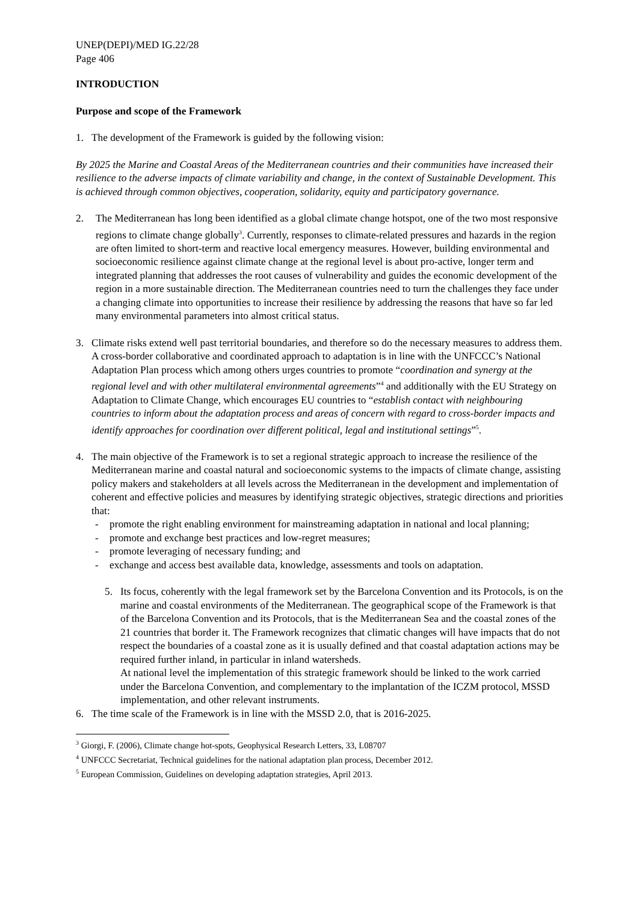UNEP(DEPI)/MED IG.22/28
Page 406
INTRODUCTION
Purpose and scope of the Framework
1. The development of the Framework is guided by the following vision:
By 2025 the Marine and Coastal Areas of the Mediterranean countries and their communities have increased their resilience to the adverse impacts of climate variability and change, in the context of Sustainable Development. This is achieved through common objectives, cooperation, solidarity, equity and participatory governance.
2. The Mediterranean has long been identified as a global climate change hotspot, one of the two most responsive regions to climate change globally<sup>3</sup>. Currently, responses to climate-related pressures and hazards in the region are often limited to short-term and reactive local emergency measures. However, building environmental and socioeconomic resilience against climate change at the regional level is about pro-active, longer term and integrated planning that addresses the root causes of vulnerability and guides the economic development of the region in a more sustainable direction. The Mediterranean countries need to turn the challenges they face under a changing climate into opportunities to increase their resilience by addressing the reasons that have so far led many environmental parameters into almost critical status.
3. Climate risks extend well past territorial boundaries, and therefore so do the necessary measures to address them. A cross-border collaborative and coordinated approach to adaptation is in line with the UNFCCC’s National Adaptation Plan process which among others urges countries to promote “coordination and synergy at the regional level and with other multilateral environmental agreements”<sup>4</sup> and additionally with the EU Strategy on Adaptation to Climate Change, which encourages EU countries to “establish contact with neighbouring countries to inform about the adaptation process and areas of concern with regard to cross-border impacts and identify approaches for coordination over different political, legal and institutional settings”<sup>5</sup>.
4. The main objective of the Framework is to set a regional strategic approach to increase the resilience of the Mediterranean marine and coastal natural and socioeconomic systems to the impacts of climate change, assisting policy makers and stakeholders at all levels across the Mediterranean in the development and implementation of coherent and effective policies and measures by identifying strategic objectives, strategic directions and priorities that:
- promote the right enabling environment for mainstreaming adaptation in national and local planning;
- promote and exchange best practices and low-regret measures;
- promote leveraging of necessary funding; and
- exchange and access best available data, knowledge, assessments and tools on adaptation.
5.
Its focus, coherently with the legal framework set by the Barcelona Convention and its Protocols, is on the marine and coastal environments of the Mediterranean. The geographical scope of the Framework is that of the Barcelona Convention and its Protocols, that is the Mediterranean Sea and the coastal zones of the 21 countries that border it. The Framework recognizes that climatic changes will have impacts that do not respect the boundaries of a coastal zone as it is usually defined and that coastal adaptation actions may be required further inland, in particular in inland watersheds.
At national level the implementation of this strategic framework should be linked to the work carried under the Barcelona Convention, and complementary to the implantation of the ICZM protocol, MSSD implementation, and other relevant instruments.
6. The time scale of the Framework is in line with the MSSD 2.0, that is 2016-2025.
<sup>3</sup> Giorgi, F. (2006), Climate change hot-spots, Geophysical Research Letters, 33, L08707
<sup>4</sup> UNFCCC Secretariat, Technical guidelines for the national adaptation plan process, December 2012.
<sup>5</sup> European Commission, Guidelines on developing adaptation strategies, April 2013.